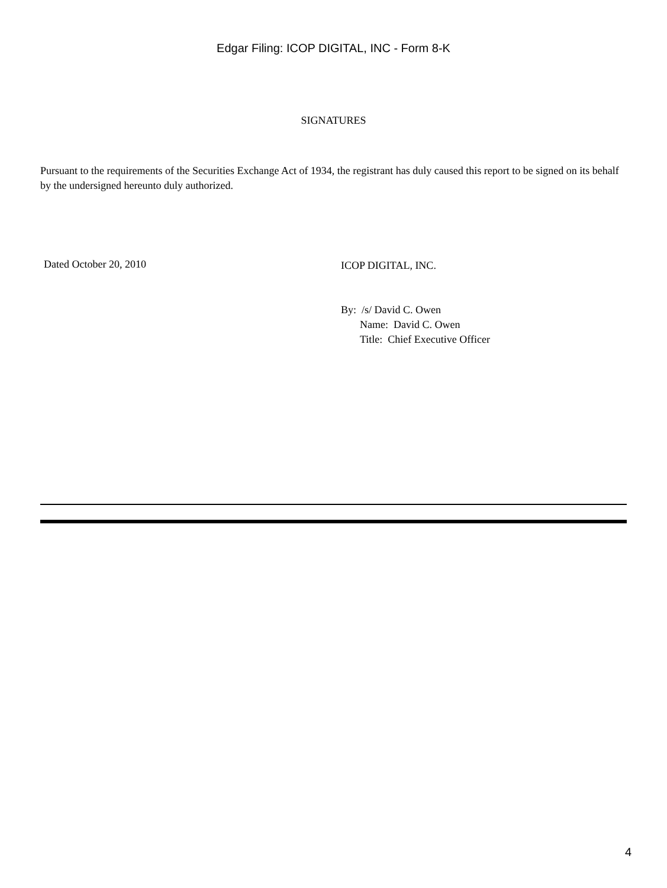Edgar Filing: ICOP DIGITAL, INC - Form 8-K
SIGNATURES
Pursuant to the requirements of the Securities Exchange Act of 1934, the registrant has duly caused this report to be signed on its behalf by the undersigned hereunto duly authorized.
Dated October 20, 2010
ICOP DIGITAL, INC.
By: /s/ David C. Owen
Name: David C. Owen
Title: Chief Executive Officer
4